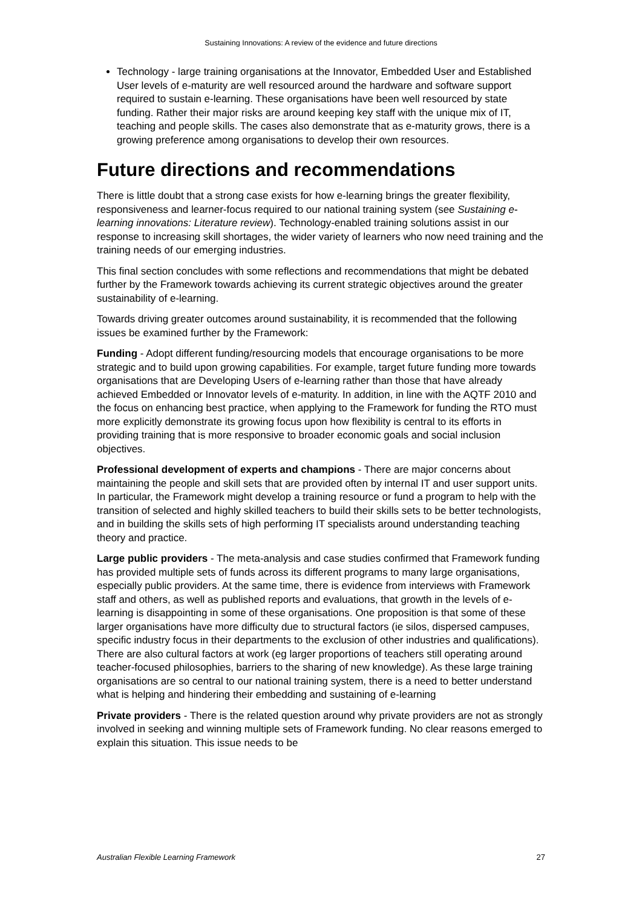Sustaining Innovations: A review of the evidence and future directions
Technology - large training organisations at the Innovator, Embedded User and Established User levels of e-maturity are well resourced around the hardware and software support required to sustain e-learning. These organisations have been well resourced by state funding. Rather their major risks are around keeping key staff with the unique mix of IT, teaching and people skills. The cases also demonstrate that as e-maturity grows, there is a growing preference among organisations to develop their own resources.
Future directions and recommendations
There is little doubt that a strong case exists for how e-learning brings the greater flexibility, responsiveness and learner-focus required to our national training system (see Sustaining e-learning innovations: Literature review). Technology-enabled training solutions assist in our response to increasing skill shortages, the wider variety of learners who now need training and the training needs of our emerging industries.
This final section concludes with some reflections and recommendations that might be debated further by the Framework towards achieving its current strategic objectives around the greater sustainability of e-learning.
Towards driving greater outcomes around sustainability, it is recommended that the following issues be examined further by the Framework:
Funding - Adopt different funding/resourcing models that encourage organisations to be more strategic and to build upon growing capabilities. For example, target future funding more towards organisations that are Developing Users of e-learning rather than those that have already achieved Embedded or Innovator levels of e-maturity. In addition, in line with the AQTF 2010 and the focus on enhancing best practice, when applying to the Framework for funding the RTO must more explicitly demonstrate its growing focus upon how flexibility is central to its efforts in providing training that is more responsive to broader economic goals and social inclusion objectives.
Professional development of experts and champions - There are major concerns about maintaining the people and skill sets that are provided often by internal IT and user support units. In particular, the Framework might develop a training resource or fund a program to help with the transition of selected and highly skilled teachers to build their skills sets to be better technologists, and in building the skills sets of high performing IT specialists around understanding teaching theory and practice.
Large public providers - The meta-analysis and case studies confirmed that Framework funding has provided multiple sets of funds across its different programs to many large organisations, especially public providers. At the same time, there is evidence from interviews with Framework staff and others, as well as published reports and evaluations, that growth in the levels of e-learning is disappointing in some of these organisations. One proposition is that some of these larger organisations have more difficulty due to structural factors (ie silos, dispersed campuses, specific industry focus in their departments to the exclusion of other industries and qualifications). There are also cultural factors at work (eg larger proportions of teachers still operating around teacher-focused philosophies, barriers to the sharing of new knowledge). As these large training organisations are so central to our national training system, there is a need to better understand what is helping and hindering their embedding and sustaining of e-learning
Private providers - There is the related question around why private providers are not as strongly involved in seeking and winning multiple sets of Framework funding. No clear reasons emerged to explain this situation. This issue needs to be
Australian Flexible Learning Framework 27